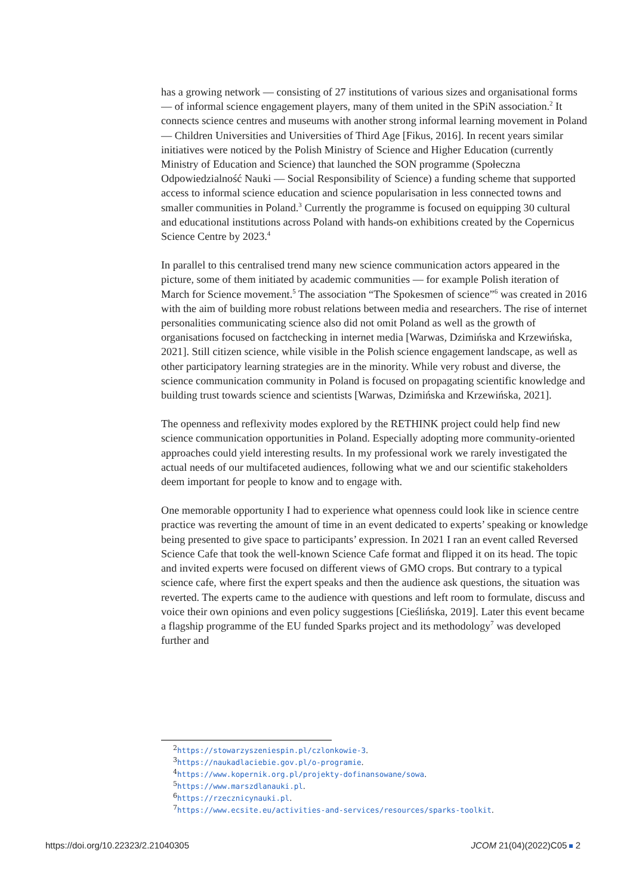has a growing network — consisting of 27 institutions of various sizes and organisational forms — of informal science engagement players, many of them united in the SPiN association.<sup>2</sup> It connects science centres and museums with another strong informal learning movement in Poland — Children Universities and Universities of Third Age [Fikus, 2016]. In recent years similar initiatives were noticed by the Polish Ministry of Science and Higher Education (currently Ministry of Education and Science) that launched the SON programme (Społeczna Odpowiedzialność Nauki — Social Responsibility of Science) a funding scheme that supported access to informal science education and science popularisation in less connected towns and smaller communities in Poland.<sup>3</sup> Currently the programme is focused on equipping 30 cultural and educational institutions across Poland with hands-on exhibitions created by the Copernicus Science Centre by 2023.<sup>4</sup>
In parallel to this centralised trend many new science communication actors appeared in the picture, some of them initiated by academic communities — for example Polish iteration of March for Science movement.<sup>5</sup> The association “The Spokesmen of science”<sup>6</sup> was created in 2016 with the aim of building more robust relations between media and researchers. The rise of internet personalities communicating science also did not omit Poland as well as the growth of organisations focused on factchecking in internet media [Warwas, Dzimińska and Krzewińska, 2021]. Still citizen science, while visible in the Polish science engagement landscape, as well as other participatory learning strategies are in the minority. While very robust and diverse, the science communication community in Poland is focused on propagating scientific knowledge and building trust towards science and scientists [Warwas, Dzimińska and Krzewińska, 2021].
The openness and reflexivity modes explored by the RETHINK project could help find new science communication opportunities in Poland. Especially adopting more community-oriented approaches could yield interesting results. In my professional work we rarely investigated the actual needs of our multifaceted audiences, following what we and our scientific stakeholders deem important for people to know and to engage with.
One memorable opportunity I had to experience what openness could look like in science centre practice was reverting the amount of time in an event dedicated to experts’ speaking or knowledge being presented to give space to participants’ expression. In 2021 I ran an event called Reversed Science Cafe that took the well-known Science Cafe format and flipped it on its head. The topic and invited experts were focused on different views of GMO crops. But contrary to a typical science cafe, where first the expert speaks and then the audience ask questions, the situation was reverted. The experts came to the audience with questions and left room to formulate, discuss and voice their own opinions and even policy suggestions [Cieślińska, 2019]. Later this event became a flagship programme of the EU funded Sparks project and its methodology<sup>7</sup> was developed further and
<sup>2</sup> https://stowarzyszeniespin.pl/czlonkowie-3.
<sup>3</sup> https://naukadlaciebie.gov.pl/o-programie.
<sup>4</sup> https://www.kopernik.org.pl/projekty-dofinansowane/sowa.
<sup>5</sup> https://www.marszdlanauki.pl.
<sup>6</sup> https://rzecznicynauki.pl.
<sup>7</sup> https://www.ecsite.eu/activities-and-services/resources/sparks-toolkit.
https://doi.org/10.22323/2.21040305 JCOM 21(04)(2022)C05 2